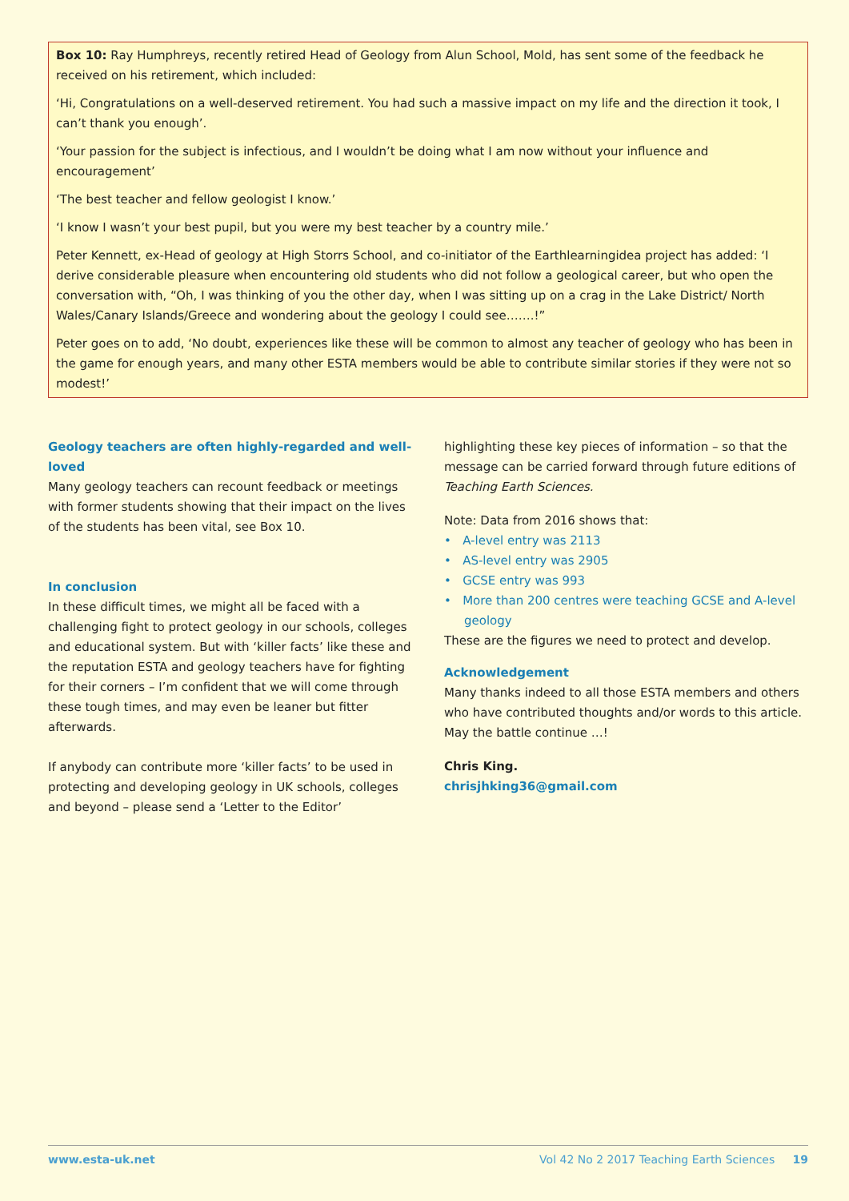Box 10: Ray Humphreys, recently retired Head of Geology from Alun School, Mold, has sent some of the feedback he received on his retirement, which included:
‘Hi, Congratulations on a well-deserved retirement. You had such a massive impact on my life and the direction it took, I can’t thank you enough’.
‘Your passion for the subject is infectious, and I wouldn’t be doing what I am now without your influence and encouragement’
‘The best teacher and fellow geologist I know.’
‘I know I wasn’t your best pupil, but you were my best teacher by a country mile.’
Peter Kennett, ex-Head of geology at High Storrs School, and co-initiator of the Earthlearningidea project has added: ‘I derive considerable pleasure when encountering old students who did not follow a geological career, but who open the conversation with, “Oh, I was thinking of you the other day, when I was sitting up on a crag in the Lake District/ North Wales/Canary Islands/Greece and wondering about the geology I could see…….!”
Peter goes on to add, ‘No doubt, experiences like these will be common to almost any teacher of geology who has been in the game for enough years, and many other ESTA members would be able to contribute similar stories if they were not so modest!’
Geology teachers are often highly-regarded and well-loved
Many geology teachers can recount feedback or meetings with former students showing that their impact on the lives of the students has been vital, see Box 10.
In conclusion
In these difficult times, we might all be faced with a challenging fight to protect geology in our schools, colleges and educational system. But with ‘killer facts’ like these and the reputation ESTA and geology teachers have for fighting for their corners – I’m confident that we will come through these tough times, and may even be leaner but fitter afterwards.
If anybody can contribute more ‘killer facts’ to be used in protecting and developing geology in UK schools, colleges and beyond – please send a ‘Letter to the Editor’
highlighting these key pieces of information – so that the message can be carried forward through future editions of Teaching Earth Sciences.
Note: Data from 2016 shows that:
• A-level entry was 2113
• AS-level entry was 2905
• GCSE entry was 993
• More than 200 centres were teaching GCSE and A-level geology
These are the figures we need to protect and develop.
Acknowledgement
Many thanks indeed to all those ESTA members and others who have contributed thoughts and/or words to this article. May the battle continue …!
Chris King.
chrisjhking36@gmail.com
www.esta-uk.net Vol 42 No 2 2017 Teaching Earth Sciences 19